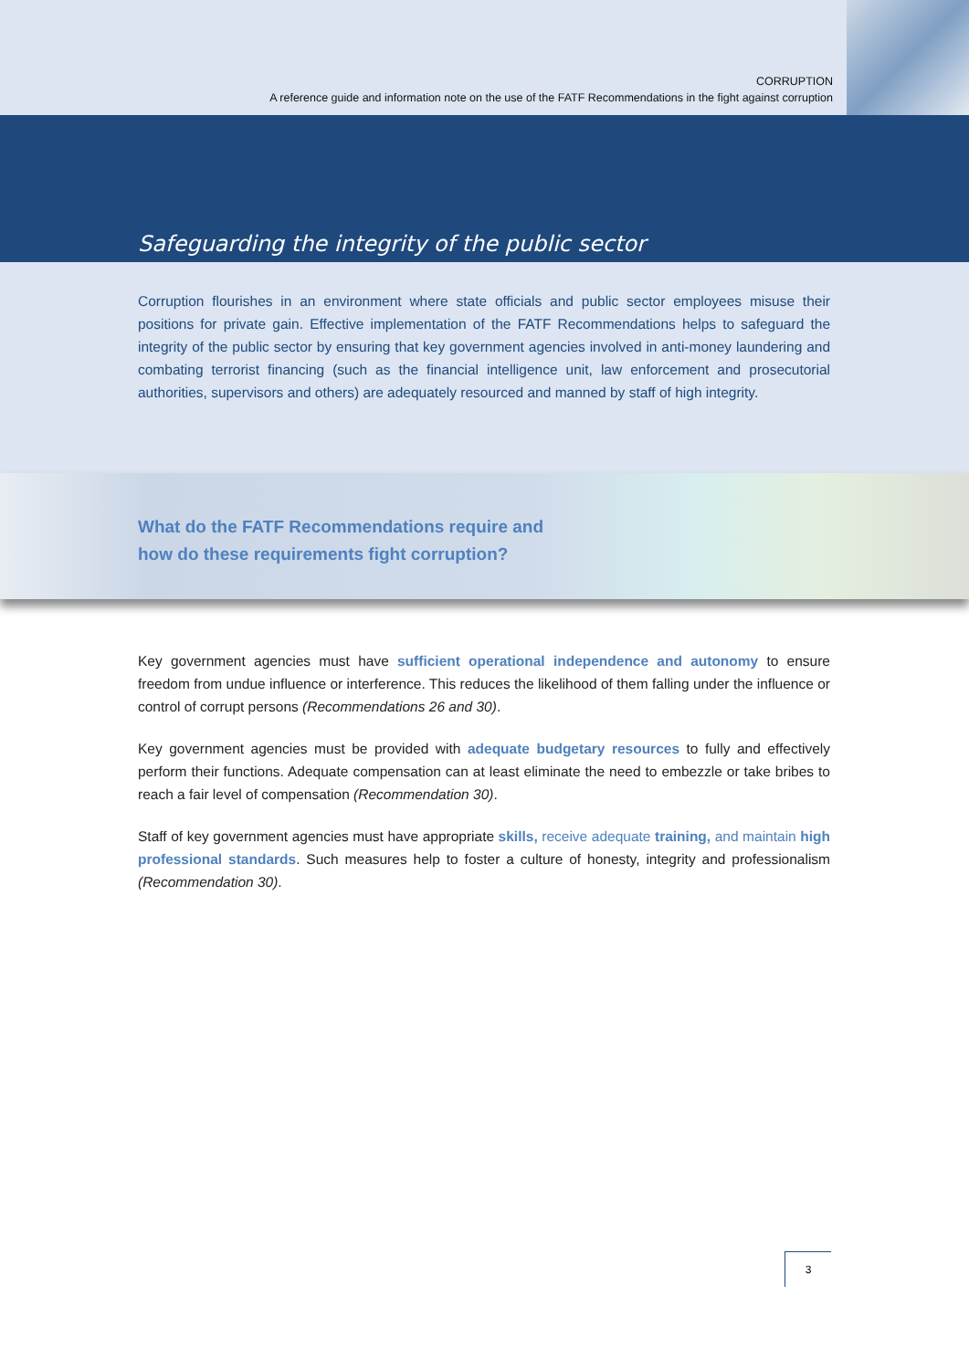CORRUPTION
A reference guide and information note on the use of the FATF Recommendations in the fight against corruption
Safeguarding the integrity of the public sector
Corruption flourishes in an environment where state officials and public sector employees misuse their positions for private gain. Effective implementation of the FATF Recommendations helps to safeguard the integrity of the public sector by ensuring that key government agencies involved in anti-money laundering and combating terrorist financing (such as the financial intelligence unit, law enforcement and prosecutorial authorities, supervisors and others) are adequately resourced and manned by staff of high integrity.
What do the FATF Recommendations require and
how do these requirements fight corruption?
Key government agencies must have sufficient operational independence and autonomy to ensure freedom from undue influence or interference. This reduces the likelihood of them falling under the influence or control of corrupt persons (Recommendations 26 and 30).
Key government agencies must be provided with adequate budgetary resources to fully and effectively perform their functions. Adequate compensation can at least eliminate the need to embezzle or take bribes to reach a fair level of compensation (Recommendation 30).
Staff of key government agencies must have appropriate skills, receive adequate training, and maintain high professional standards. Such measures help to foster a culture of honesty, integrity and professionalism (Recommendation 30).
3